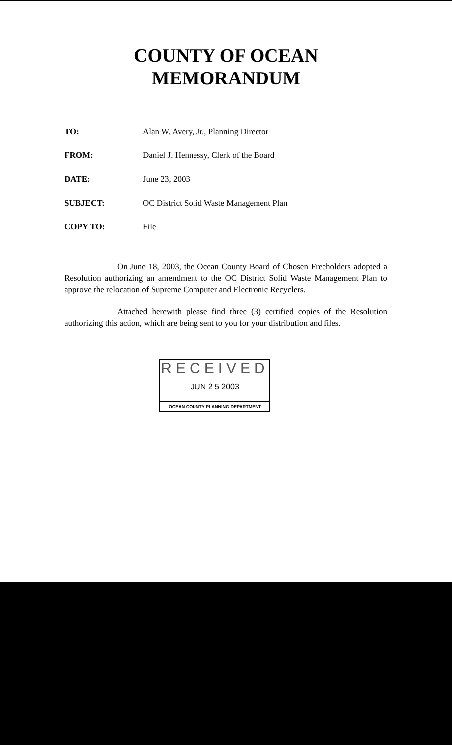COUNTY OF OCEAN
MEMORANDUM
TO: Alan W. Avery, Jr., Planning Director
FROM: Daniel J. Hennessy, Clerk of the Board
DATE: June 23, 2003
SUBJECT: OC District Solid Waste Management Plan
COPY TO: File
On June 18, 2003, the Ocean County Board of Chosen Freeholders adopted a Resolution authorizing an amendment to the OC District Solid Waste Management Plan to approve the relocation of Supreme Computer and Electronic Recyclers.
Attached herewith please find three (3) certified copies of the Resolution authorizing this action, which are being sent to you for your distribution and files.
RECEIVED
JUN 2 5 2003
OCEAN COUNTY PLANNING DEPARTMENT